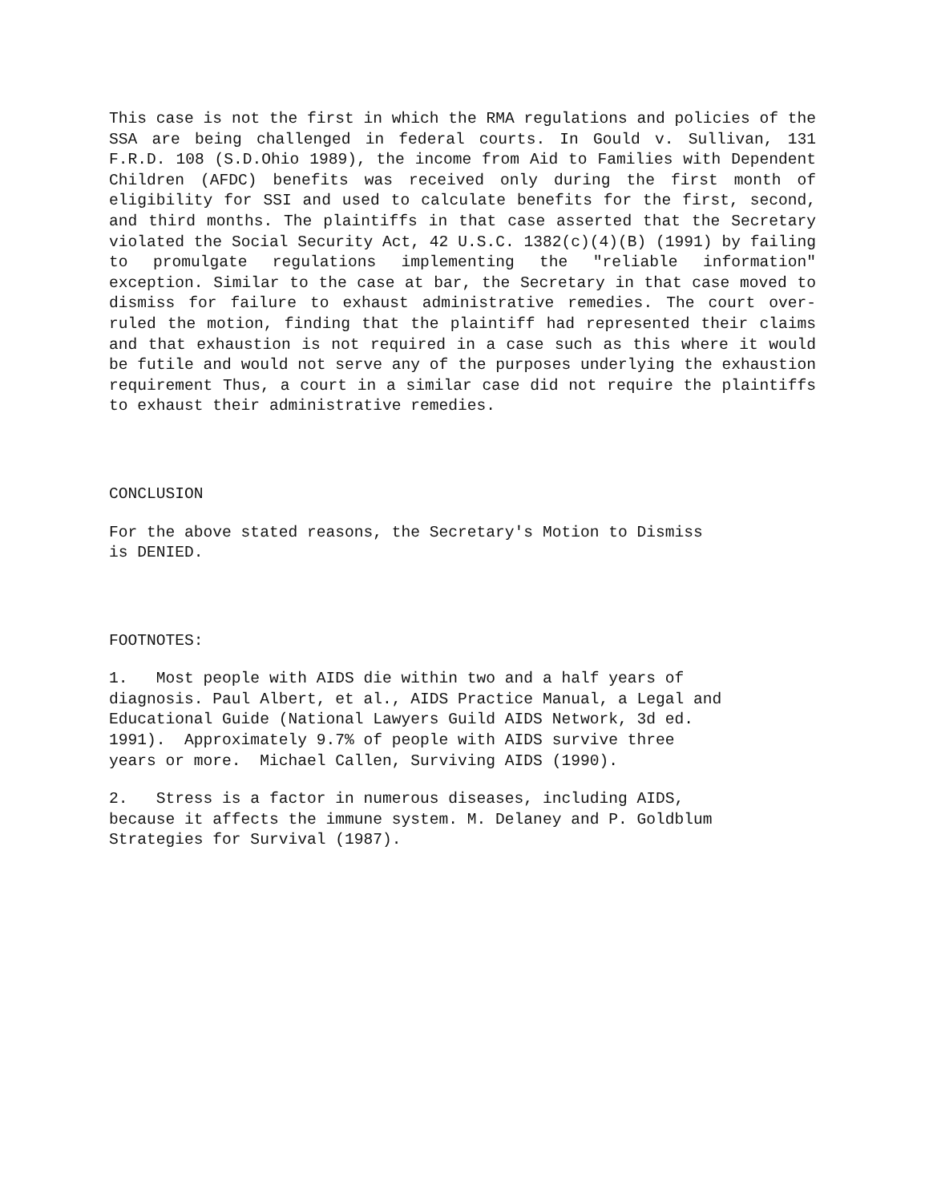This case is not the first in which the RMA regulations and policies of the SSA are being challenged in federal courts. In Gould v. Sullivan, 131 F.R.D. 108 (S.D.Ohio 1989), the income from Aid to Families with Dependent Children (AFDC) benefits was received only during the first month of eligibility for SSI and used to calculate benefits for the first, second, and third months. The plaintiffs in that case asserted that the Secretary violated the Social Security Act, 42 U.S.C. 1382(c)(4)(B) (1991) by failing to promulgate regulations implementing the "reliable information" exception. Similar to the case at bar, the Secretary in that case moved to dismiss for failure to exhaust administrative remedies. The court over-ruled the motion, finding that the plaintiff had represented their claims and that exhaustion is not required in a case such as this where it would be futile and would not serve any of the purposes underlying the exhaustion requirement Thus, a court in a similar case did not require the plaintiffs to exhaust their administrative remedies.
CONCLUSION
For the above stated reasons, the Secretary's Motion to Dismiss
is DENIED.
FOOTNOTES:
1. Most people with AIDS die within two and a half years of
diagnosis. Paul Albert, et al., AIDS Practice Manual, a Legal and
Educational Guide (National Lawyers Guild AIDS Network, 3d ed.
1991). Approximately 9.7% of people with AIDS survive three
years or more. Michael Callen, Surviving AIDS (1990).
2. Stress is a factor in numerous diseases, including AIDS,
because it affects the immune system. M. Delaney and P. Goldblum
Strategies for Survival (1987).